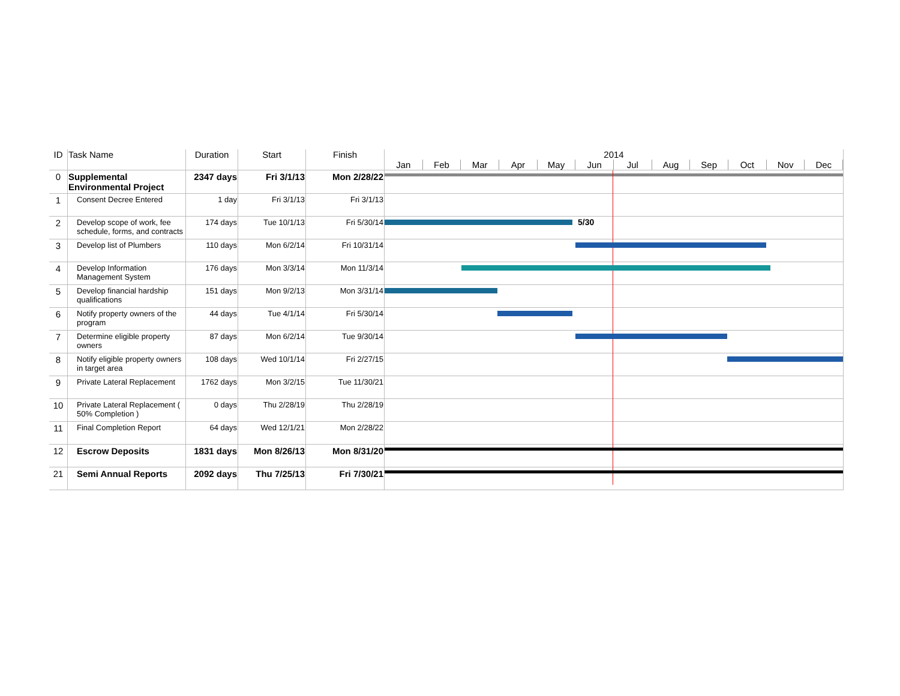| ID | Task Name | Duration | Start | Finish | 2014 Jan Feb Mar Apr May Jun Jul Aug Sep Oct Nov Dec |
| --- | --- | --- | --- | --- | --- |
| 0 | Supplemental Environmental Project | 2347 days | Fri 3/1/13 | Mon 2/28/22 | |
| 1 | Consent Decree Entered | 1 day | Fri 3/1/13 | Fri 3/1/13 | |
| 2 | Develop scope of work, fee schedule, forms, and contracts | 174 days | Tue 10/1/13 | Fri 5/30/14 | 5/30 |
| 3 | Develop list of Plumbers | 110 days | Mon 6/2/14 | Fri 10/31/14 | |
| 4 | Develop Information Management System | 176 days | Mon 3/3/14 | Mon 11/3/14 | |
| 5 | Develop financial hardship qualifications | 151 days | Mon 9/2/13 | Mon 3/31/14 | |
| 6 | Notify property owners of the program | 44 days | Tue 4/1/14 | Fri 5/30/14 | |
| 7 | Determine eligible property owners | 87 days | Mon 6/2/14 | Tue 9/30/14 | |
| 8 | Notify eligible property owners in target area | 108 days | Wed 10/1/14 | Fri 2/27/15 | |
| 9 | Private Lateral Replacement | 1762 days | Mon 3/2/15 | Tue 11/30/21 | |
| 10 | Private Lateral Replacement ( 50% Completion ) | 0 days | Thu 2/28/19 | Thu 2/28/19 | |
| 11 | Final Completion Report | 64 days | Wed 12/1/21 | Mon 2/28/22 | |
| 12 | Escrow Deposits | 1831 days | Mon 8/26/13 | Mon 8/31/20 | |
| 21 | Semi Annual Reports | 2092 days | Thu 7/25/13 | Fri 7/30/21 | |